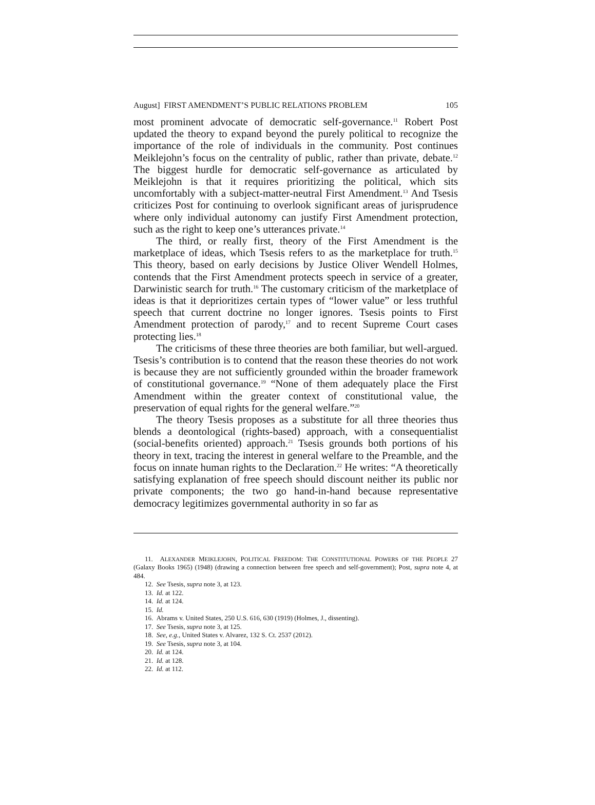August] FIRST AMENDMENT’S PUBLIC RELATIONS PROBLEM 105
most prominent advocate of democratic self-governance.<sup>11</sup> Robert Post updated the theory to expand beyond the purely political to recognize the importance of the role of individuals in the community. Post continues Meiklejohn’s focus on the centrality of public, rather than private, debate.<sup>12</sup> The biggest hurdle for democratic self-governance as articulated by Meiklejohn is that it requires prioritizing the political, which sits uncomfortably with a subject-matter-neutral First Amendment.<sup>13</sup> And Tsesis criticizes Post for continuing to overlook significant areas of jurisprudence where only individual autonomy can justify First Amendment protection, such as the right to keep one’s utterances private.<sup>14</sup>
The third, or really first, theory of the First Amendment is the marketplace of ideas, which Tsesis refers to as the marketplace for truth.<sup>15</sup> This theory, based on early decisions by Justice Oliver Wendell Holmes, contends that the First Amendment protects speech in service of a greater, Darwinistic search for truth.<sup>16</sup> The customary criticism of the marketplace of ideas is that it deprioritizes certain types of “lower value” or less truthful speech that current doctrine no longer ignores. Tsesis points to First Amendment protection of parody,<sup>17</sup> and to recent Supreme Court cases protecting lies.<sup>18</sup>
The criticisms of these three theories are both familiar, but well-argued. Tsesis’s contribution is to contend that the reason these theories do not work is because they are not sufficiently grounded within the broader framework of constitutional governance.<sup>19</sup> “None of them adequately place the First Amendment within the greater context of constitutional value, the preservation of equal rights for the general welfare.”<sup>20</sup>
The theory Tsesis proposes as a substitute for all three theories thus blends a deontological (rights-based) approach, with a consequentialist (social-benefits oriented) approach.<sup>21</sup> Tsesis grounds both portions of his theory in text, tracing the interest in general welfare to the Preamble, and the focus on innate human rights to the Declaration.<sup>22</sup> He writes: “A theoretically satisfying explanation of free speech should discount neither its public nor private components; the two go hand-in-hand because representative democracy legitimizes governmental authority in so far as
11. ALEXANDER MEIKLEJOHN, POLITICAL FREEDOM: THE CONSTITUTIONAL POWERS OF THE PEOPLE 27 (Galaxy Books 1965) (1948) (drawing a connection between free speech and self-government); Post, supra note 4, at 484.
12. See Tsesis, supra note 3, at 123.
13. Id. at 122.
14. Id. at 124.
15. Id.
16. Abrams v. United States, 250 U.S. 616, 630 (1919) (Holmes, J., dissenting).
17. See Tsesis, supra note 3, at 125.
18. See, e.g., United States v. Alvarez, 132 S. Ct. 2537 (2012).
19. See Tsesis, supra note 3, at 104.
20. Id. at 124.
21. Id. at 128.
22. Id. at 112.